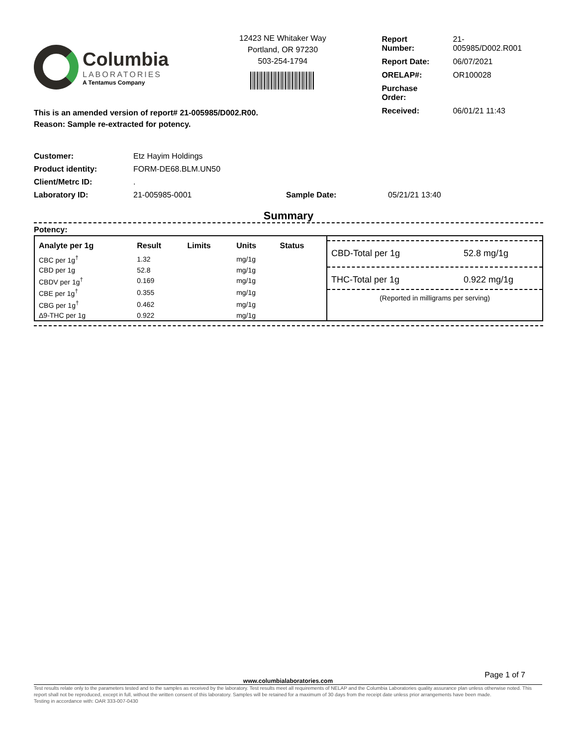Columbia
LABORATORIES
A Tentamus Company
12423 NE Whitaker Way
Portland, OR 97230
503-254-1794
| Report Number: | 21-005985/D002.R001 |
| Report Date: | 06/07/2021 |
| ORELAP#: | OR100028 |
| Purchase Order: | |
| Received: | 06/01/21 11:43 |
This is an amended version of report# 21-005985/D002.R00.
Reason: Sample re-extracted for potency.
| Customer: | Etz Hayim Holdings | | |
| Product identity: | FORM-DE68.BLM.UN50 | | |
| Client/Metrc ID: | . | | |
| Laboratory ID: | 21-005985-0001 | Sample Date: | 05/21/21 13:40 |
Summary
Potency:
| Analyte per 1g | Result | Limits | Units | Status |
| --- | --- | --- | --- | --- |
| CBC per 1g<sup>†</sup> | 1.32 | | mg/1g | |
| CBD per 1g | 52.8 | | mg/1g | |
| CBDV per 1g<sup>†</sup> | 0.169 | | mg/1g | |
| CBE per 1g<sup>†</sup> | 0.355 | | mg/1g | |
| CBG per 1g<sup>†</sup> | 0.462 | | mg/1g | |
| Δ9-THC per 1g | 0.922 | | mg/1g | |
CBD-Total per 1g 52.8 mg/1g
THC-Total per 1g 0.922 mg/1g
(Reported in milligrams per serving)
Page 1 of 7
www.columbialaboratories.com
Test results relate only to the parameters tested and to the samples as received by the laboratory. Test results meet all requirements of NELAP and the Columbia Laboratories quality assurance plan unless otherwise noted. This report shall not be reproduced, except in full, without the written consent of this laboratory. Samples will be retained for a maximum of 30 days from the receipt date unless prior arrangements have been made.
Testing in accordance with: OAR 333-007-0430